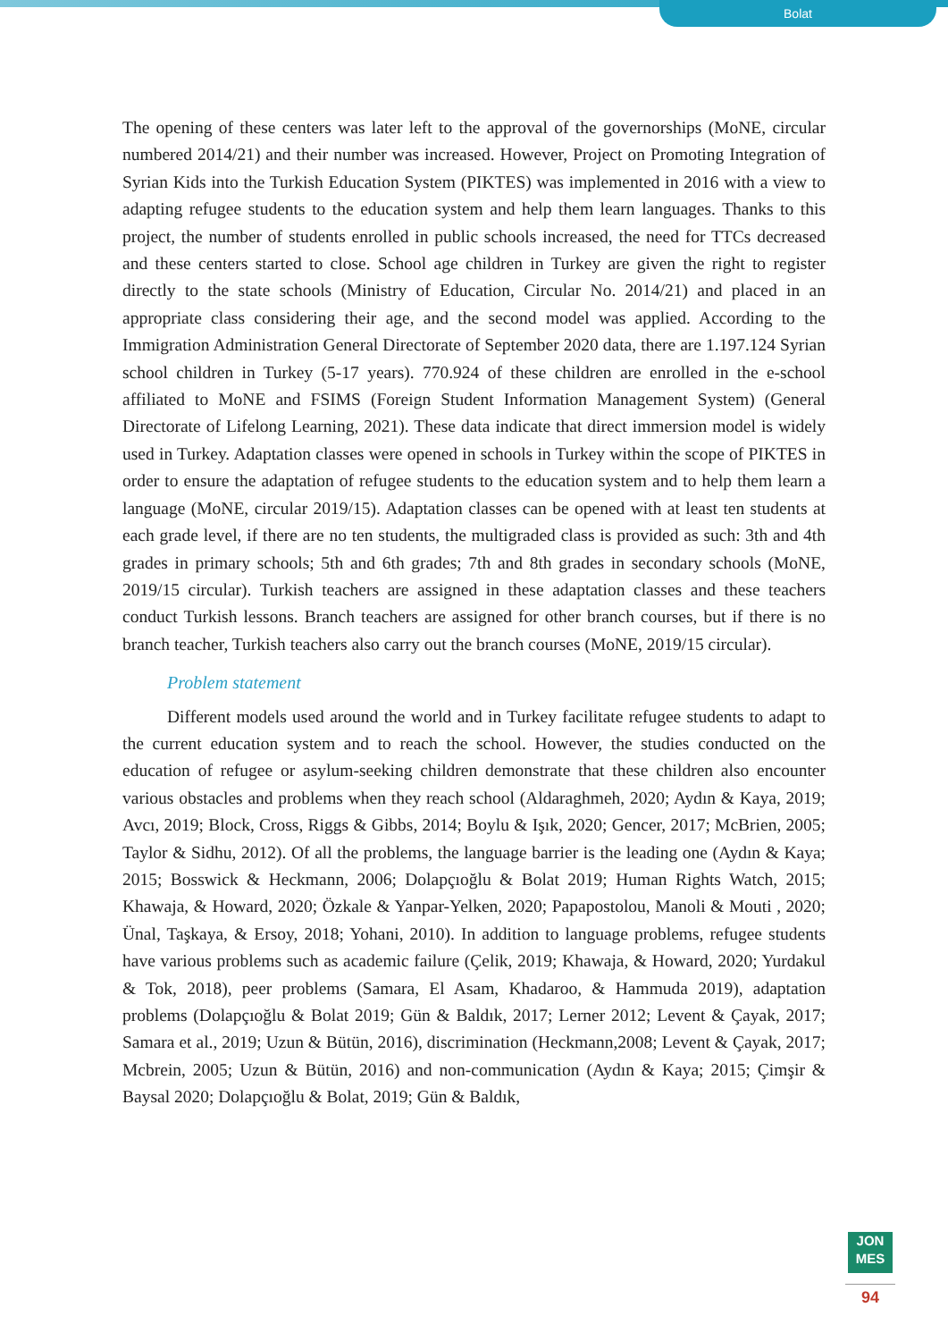Bolat
The opening of these centers was later left to the approval of the governorships (MoNE, circular numbered 2014/21) and their number was increased. However, Project on Promoting Integration of Syrian Kids into the Turkish Education System (PIKTES) was implemented in 2016 with a view to adapting refugee students to the education system and help them learn languages. Thanks to this project, the number of students enrolled in public schools increased, the need for TTCs decreased and these centers started to close. School age children in Turkey are given the right to register directly to the state schools (Ministry of Education, Circular No. 2014/21) and placed in an appropriate class considering their age, and the second model was applied. According to the Immigration Administration General Directorate of September 2020 data, there are 1.197.124 Syrian school children in Turkey (5-17 years). 770.924 of these children are enrolled in the e-school affiliated to MoNE and FSIMS (Foreign Student Information Management System) (General Directorate of Lifelong Learning, 2021). These data indicate that direct immersion model is widely used in Turkey. Adaptation classes were opened in schools in Turkey within the scope of PIKTES in order to ensure the adaptation of refugee students to the education system and to help them learn a language (MoNE, circular 2019/15). Adaptation classes can be opened with at least ten students at each grade level, if there are no ten students, the multigraded class is provided as such: 3th and 4th grades in primary schools; 5th and 6th grades; 7th and 8th grades in secondary schools (MoNE, 2019/15 circular). Turkish teachers are assigned in these adaptation classes and these teachers conduct Turkish lessons. Branch teachers are assigned for other branch courses, but if there is no branch teacher, Turkish teachers also carry out the branch courses (MoNE, 2019/15 circular).
Problem statement
Different models used around the world and in Turkey facilitate refugee students to adapt to the current education system and to reach the school. However, the studies conducted on the education of refugee or asylum-seeking children demonstrate that these children also encounter various obstacles and problems when they reach school (Aldaraghmeh, 2020; Aydın & Kaya, 2019; Avcı, 2019; Block, Cross, Riggs & Gibbs, 2014; Boylu & Işık, 2020; Gencer, 2017; McBrien, 2005; Taylor & Sidhu, 2012). Of all the problems, the language barrier is the leading one (Aydın & Kaya; 2015; Bosswick & Heckmann, 2006; Dolapçıoğlu & Bolat 2019; Human Rights Watch, 2015; Khawaja, & Howard, 2020; Özkale & Yanpar-Yelken, 2020; Papapostolou, Manoli & Mouti , 2020; Ünal, Taşkaya, & Ersoy, 2018; Yohani, 2010). In addition to language problems, refugee students have various problems such as academic failure (Çelik, 2019; Khawaja, & Howard, 2020; Yurdakul & Tok, 2018), peer problems (Samara, El Asam, Khadaroo, & Hammuda 2019), adaptation problems (Dolapçıoğlu & Bolat 2019; Gün & Baldık, 2017; Lerner 2012; Levent & Çayak, 2017; Samara et al., 2019; Uzun & Bütün, 2016), discrimination (Heckmann,2008; Levent & Çayak, 2017; Mcbrein, 2005; Uzun & Bütün, 2016) and non-communication (Aydın & Kaya; 2015; Çimşir & Baysal 2020; Dolapçıoğlu & Bolat, 2019; Gün & Baldık,
JON
MES
94